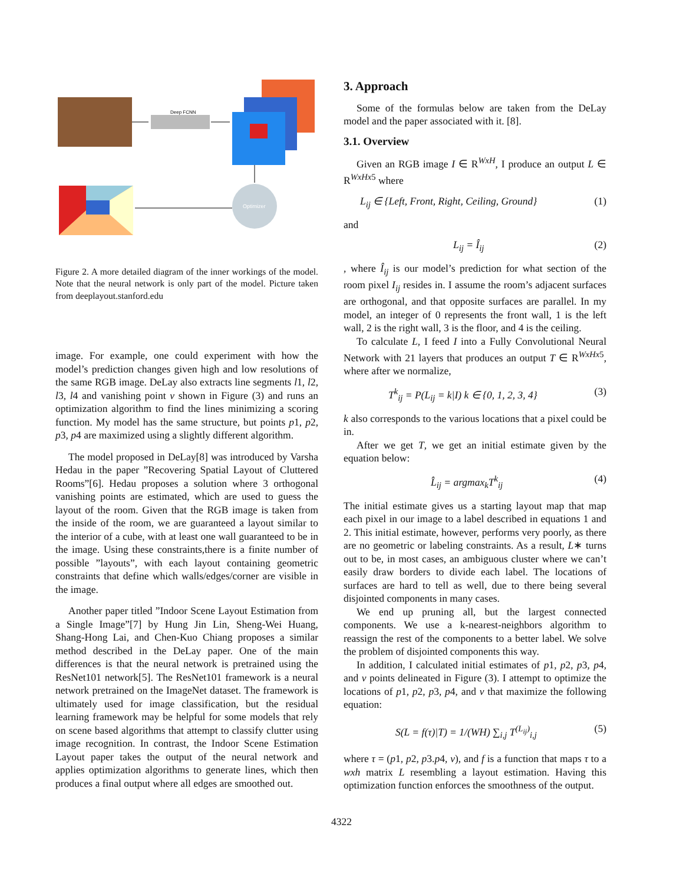Deep FCNN
Optimizer
Figure 2. A more detailed diagram of the inner workings of the model. Note that the neural network is only part of the model. Picture taken from deeplayout.stanford.edu
image. For example, one could experiment with how the model’s prediction changes given high and low resolutions of the same RGB image. DeLay also extracts line segments l1, l2, l3, l4 and vanishing point v shown in Figure (3) and runs an optimization algorithm to find the lines minimizing a scoring function. My model has the same structure, but points p1, p2, p3, p4 are maximized using a slightly different algorithm.
The model proposed in DeLay[8] was introduced by Varsha Hedau in the paper ”Recovering Spatial Layout of Cluttered Rooms”[6]. Hedau proposes a solution where 3 orthogonal vanishing points are estimated, which are used to guess the layout of the room. Given that the RGB image is taken from the inside of the room, we are guaranteed a layout similar to the interior of a cube, with at least one wall guaranteed to be in the image. Using these constraints,there is a finite number of possible ”layouts”, with each layout containing geometric constraints that define which walls/edges/corner are visible in the image.
Another paper titled ”Indoor Scene Layout Estimation from a Single Image”[7] by Hung Jin Lin, Sheng-Wei Huang, Shang-Hong Lai, and Chen-Kuo Chiang proposes a similar method described in the DeLay paper. One of the main differences is that the neural network is pretrained using the ResNet101 network[5]. The ResNet101 framework is a neural network pretrained on the ImageNet dataset. The framework is ultimately used for image classification, but the residual learning framework may be helpful for some models that rely on scene based algorithms that attempt to classify clutter using image recognition. In contrast, the Indoor Scene Estimation Layout paper takes the output of the neural network and applies optimization algorithms to generate lines, which then produces a final output where all edges are smoothed out.
3. Approach
Some of the formulas below are taken from the DeLay model and the paper associated with it. [8].
3.1. Overview
Given an RGB image I ∈ R<sup>WxH</sup>, I produce an output L ∈ R<sup>WxHx5</sup> where
L<sub>ij</sub> ∈ {Left, Front, Right, Ceiling, Ground} (1)
and
L<sub>ij</sub> = Î<sub>ij</sub> (2)
, where Î<sub>ij</sub> is our model’s prediction for what section of the room pixel I<sub>ij</sub> resides in. I assume the room’s adjacent surfaces are orthogonal, and that opposite surfaces are parallel. In my model, an integer of 0 represents the front wall, 1 is the left wall, 2 is the right wall, 3 is the floor, and 4 is the ceiling.
To calculate L, I feed I into a Fully Convolutional Neural Network with 21 layers that produces an output T ∈ R<sup>WxHx5</sup>, where after we normalize,
T<sup>k</sup><sub>ij</sub> = P(L<sub>ij</sub> = k|I) k ∈ {0, 1, 2, 3, 4} (3)
k also corresponds to the various locations that a pixel could be in.
After we get T, we get an initial estimate given by the equation below:
L̂<sub>ij</sub> = argmax<sub>k</sub>T<sup>k</sup><sub>ij</sub> (4)
The initial estimate gives us a starting layout map that map each pixel in our image to a label described in equations 1 and 2. This initial estimate, however, performs very poorly, as there are no geometric or labeling constraints. As a result, L∗ turns out to be, in most cases, an ambiguous cluster where we can’t easily draw borders to divide each label. The locations of surfaces are hard to tell as well, due to there being several disjointed components in many cases.
We end up pruning all, but the largest connected components. We use a k-nearest-neighbors algorithm to reassign the rest of the components to a better label. We solve the problem of disjointed components this way.
In addition, I calculated initial estimates of p1, p2, p3, p4, and v points delineated in Figure (3). I attempt to optimize the locations of p1, p2, p3, p4, and v that maximize the following equation:
S(L = f(τ)|T) = 1/(WH) ∑<sub>i,j</sub> T<sup>(L<sub>ij</sub>)</sup><sub>i,j</sub> (5)
where τ = (p1, p2, p3.p4, v), and f is a function that maps τ to a wxh matrix L resembling a layout estimation. Having this optimization function enforces the smoothness of the output.
4322